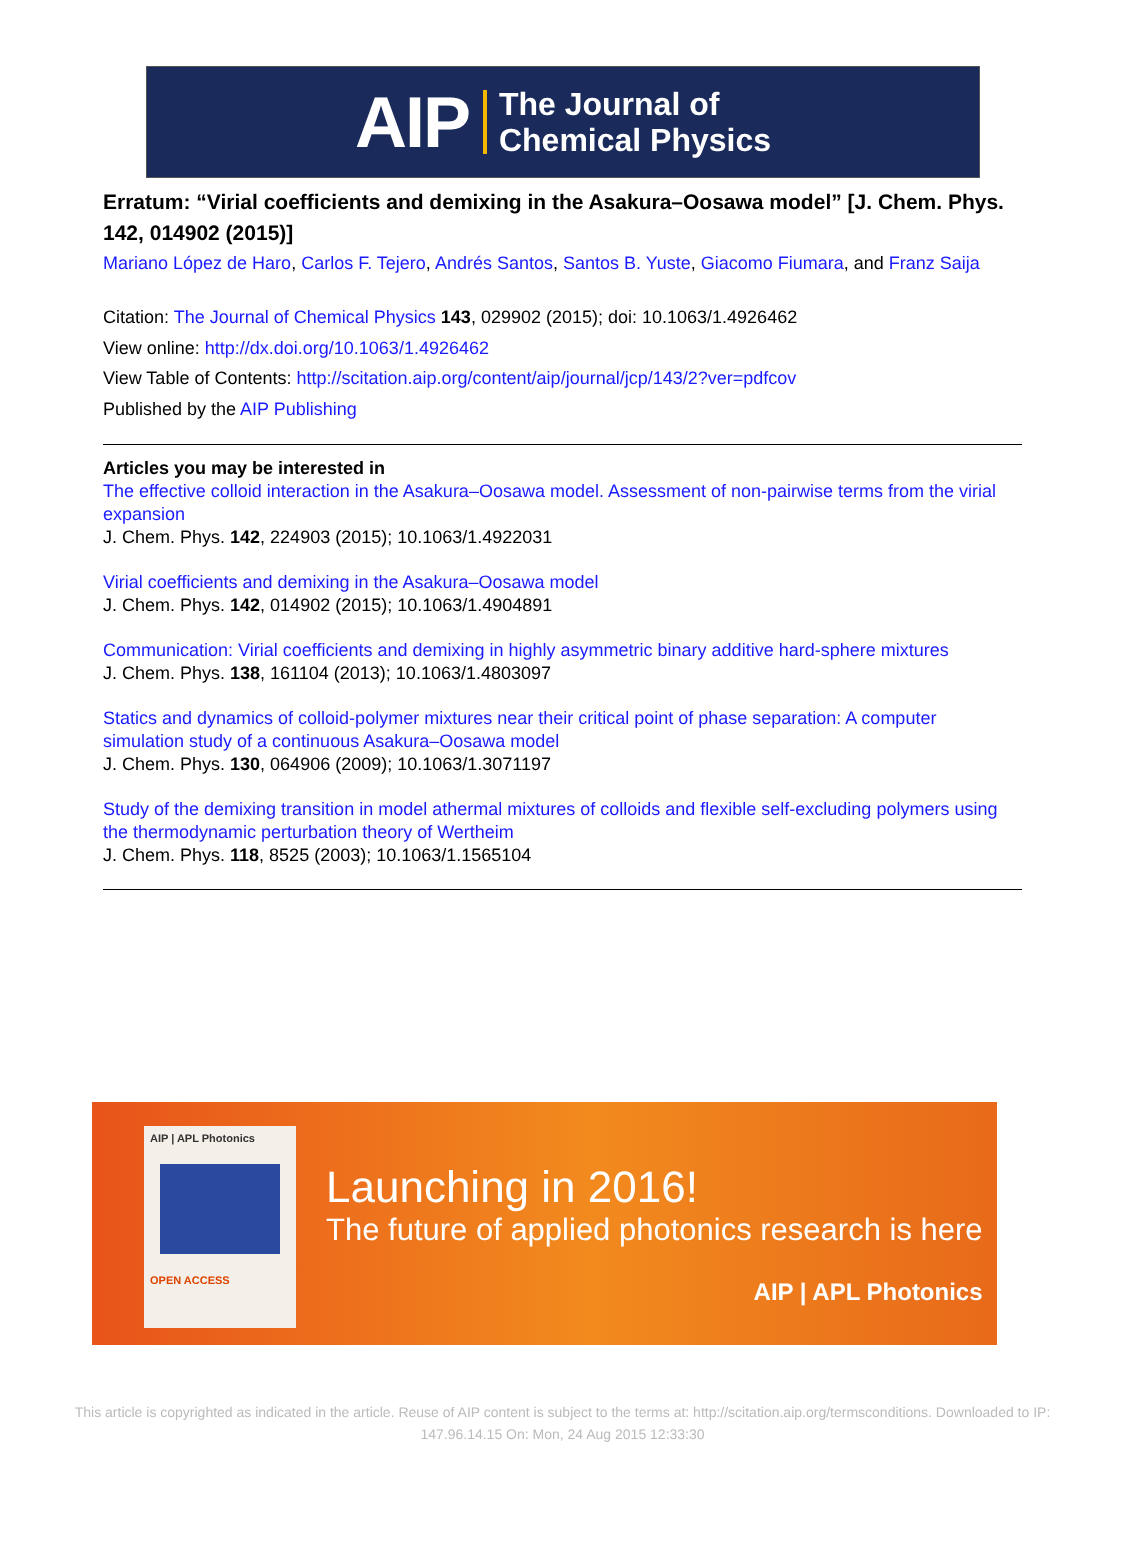AIP The Journal of
Chemical Physics
Erratum: “Virial coefficients and demixing in the Asakura–Oosawa model” [J. Chem. Phys. 142, 014902 (2015)]
Mariano López de Haro, Carlos F. Tejero, Andrés Santos, Santos B. Yuste, Giacomo Fiumara, and Franz Saija
Citation: The Journal of Chemical Physics 143, 029902 (2015); doi: 10.1063/1.4926462
View online: http://dx.doi.org/10.1063/1.4926462
View Table of Contents: http://scitation.aip.org/content/aip/journal/jcp/143/2?ver=pdfcov
Published by the AIP Publishing
Articles you may be interested in
The effective colloid interaction in the Asakura–Oosawa model. Assessment of non-pairwise terms from the virial expansion
J. Chem. Phys. 142, 224903 (2015); 10.1063/1.4922031
Virial coefficients and demixing in the Asakura–Oosawa model
J. Chem. Phys. 142, 014902 (2015); 10.1063/1.4904891
Communication: Virial coefficients and demixing in highly asymmetric binary additive hard-sphere mixtures
J. Chem. Phys. 138, 161104 (2013); 10.1063/1.4803097
Statics and dynamics of colloid-polymer mixtures near their critical point of phase separation: A computer simulation study of a continuous Asakura–Oosawa model
J. Chem. Phys. 130, 064906 (2009); 10.1063/1.3071197
Study of the demixing transition in model athermal mixtures of colloids and flexible self-excluding polymers using the thermodynamic perturbation theory of Wertheim
J. Chem. Phys. 118, 8525 (2003); 10.1063/1.1565104
AIP | APL Photonics
OPEN ACCESS
Launching in 2016!
The future of applied photonics research is here
AIP | APL Photonics
This article is copyrighted as indicated in the article. Reuse of AIP content is subject to the terms at: http://scitation.aip.org/termsconditions. Downloaded to IP:
147.96.14.15 On: Mon, 24 Aug 2015 12:33:30